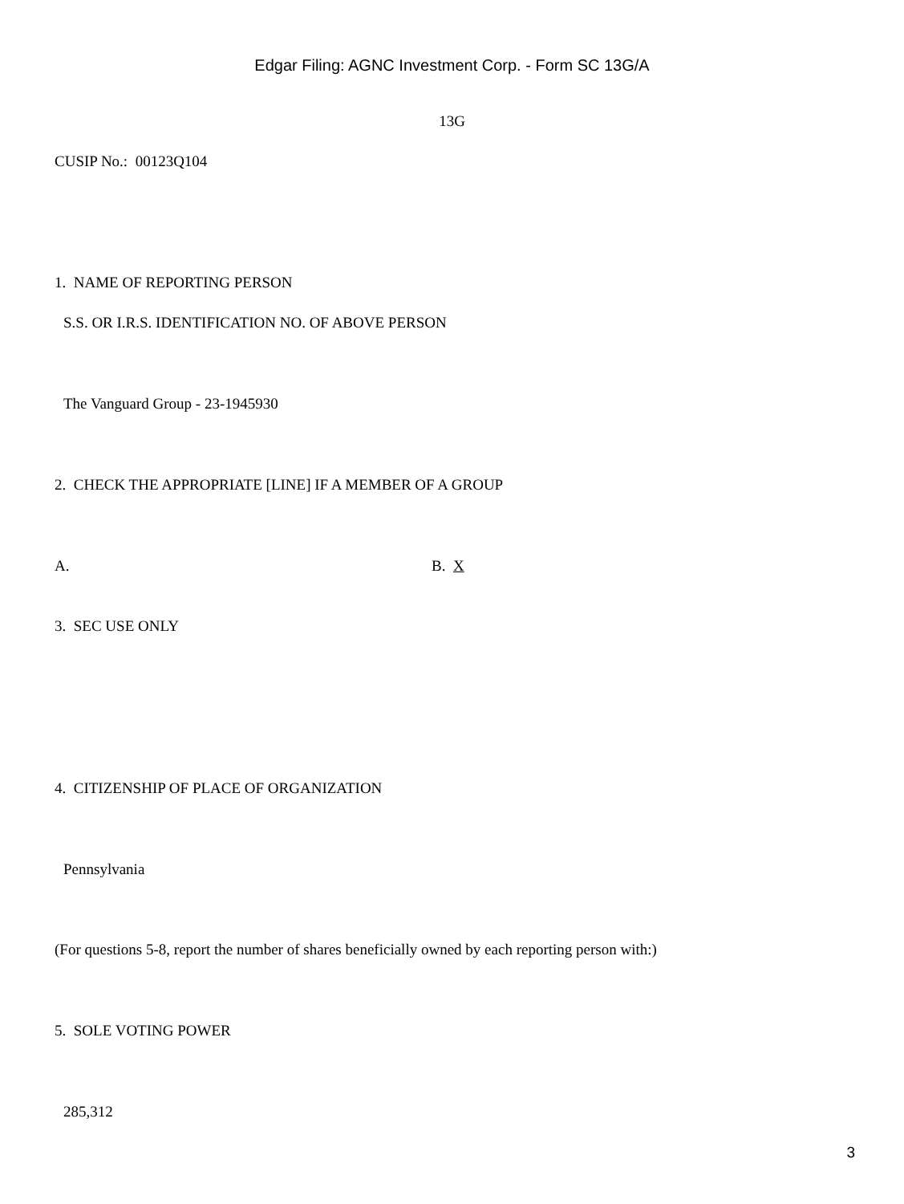Edgar Filing: AGNC Investment Corp. - Form SC 13G/A
13G
CUSIP No.: 00123Q104
1. NAME OF REPORTING PERSON
S.S. OR I.R.S. IDENTIFICATION NO. OF ABOVE PERSON
The Vanguard Group - 23-1945930
2. CHECK THE APPROPRIATE [LINE] IF A MEMBER OF A GROUP
A. B. X
3. SEC USE ONLY
4. CITIZENSHIP OF PLACE OF ORGANIZATION
Pennsylvania
(For questions 5-8, report the number of shares beneficially owned by each reporting person with:)
5. SOLE VOTING POWER
285,312
3